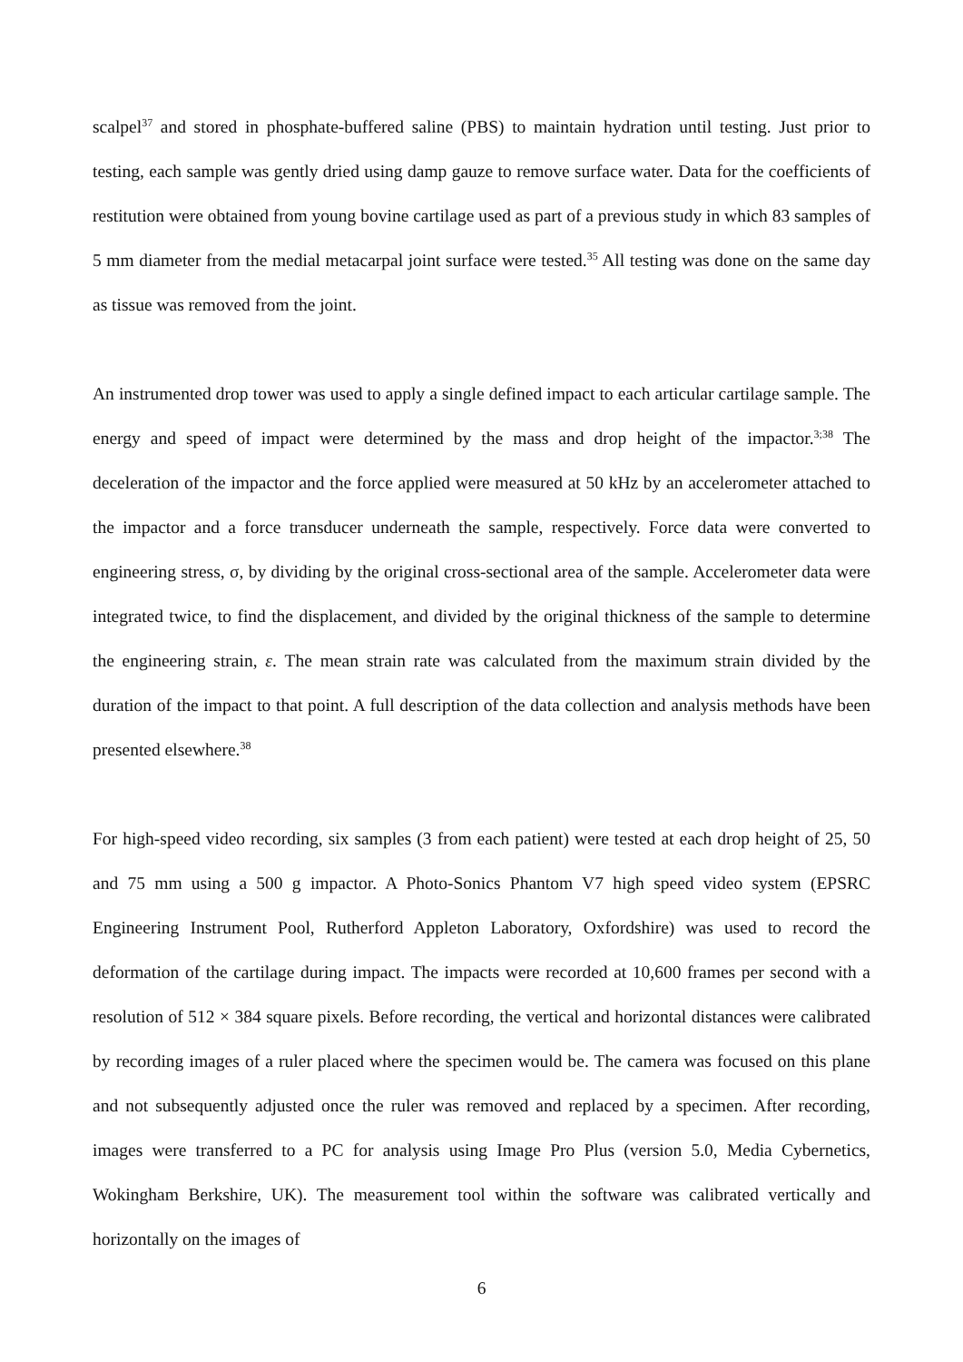scalpel<sup>37</sup> and stored in phosphate-buffered saline (PBS) to maintain hydration until testing. Just prior to testing, each sample was gently dried using damp gauze to remove surface water. Data for the coefficients of restitution were obtained from young bovine cartilage used as part of a previous study in which 83 samples of 5 mm diameter from the medial metacarpal joint surface were tested.<sup>35</sup> All testing was done on the same day as tissue was removed from the joint.
An instrumented drop tower was used to apply a single defined impact to each articular cartilage sample. The energy and speed of impact were determined by the mass and drop height of the impactor.<sup>3;38</sup> The deceleration of the impactor and the force applied were measured at 50 kHz by an accelerometer attached to the impactor and a force transducer underneath the sample, respectively. Force data were converted to engineering stress, σ, by dividing by the original cross-sectional area of the sample. Accelerometer data were integrated twice, to find the displacement, and divided by the original thickness of the sample to determine the engineering strain, ε. The mean strain rate was calculated from the maximum strain divided by the duration of the impact to that point. A full description of the data collection and analysis methods have been presented elsewhere.<sup>38</sup>
For high-speed video recording, six samples (3 from each patient) were tested at each drop height of 25, 50 and 75 mm using a 500 g impactor. A Photo-Sonics Phantom V7 high speed video system (EPSRC Engineering Instrument Pool, Rutherford Appleton Laboratory, Oxfordshire) was used to record the deformation of the cartilage during impact. The impacts were recorded at 10,600 frames per second with a resolution of 512 × 384 square pixels. Before recording, the vertical and horizontal distances were calibrated by recording images of a ruler placed where the specimen would be. The camera was focused on this plane and not subsequently adjusted once the ruler was removed and replaced by a specimen. After recording, images were transferred to a PC for analysis using Image Pro Plus (version 5.0, Media Cybernetics, Wokingham Berkshire, UK). The measurement tool within the software was calibrated vertically and horizontally on the images of
6